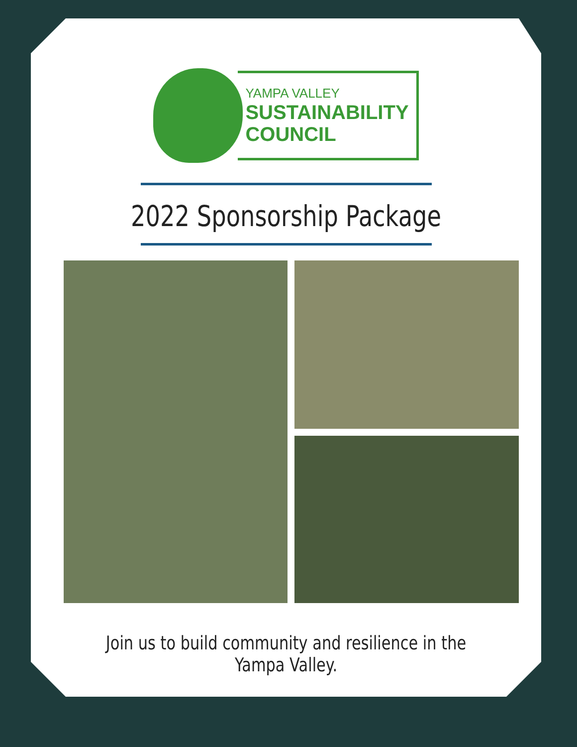YAMPA VALLEY
SUSTAINABILITY
COUNCIL
2022 Sponsorship Package
Join us to build community and resilience in the Yampa Valley.